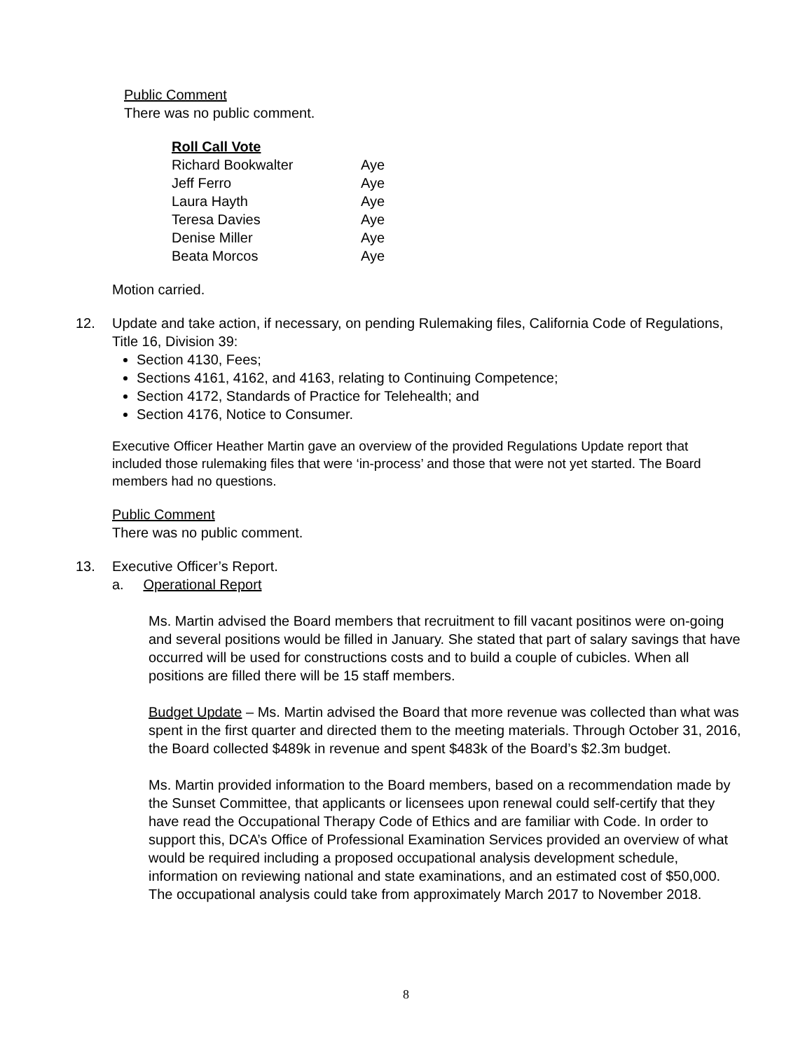Public Comment
There was no public comment.
| Roll Call Vote | |
| Richard Bookwalter | Aye |
| Jeff Ferro | Aye |
| Laura Hayth | Aye |
| Teresa Davies | Aye |
| Denise Miller | Aye |
| Beata Morcos | Aye |
Motion carried.
12. Update and take action, if necessary, on pending Rulemaking files, California Code of Regulations, Title 16, Division 39:
Section 4130, Fees;
Sections 4161, 4162, and 4163, relating to Continuing Competence;
Section 4172, Standards of Practice for Telehealth; and
Section 4176, Notice to Consumer.
Executive Officer Heather Martin gave an overview of the provided Regulations Update report that included those rulemaking files that were ‘in-process’ and those that were not yet started. The Board members had no questions.
Public Comment
There was no public comment.
13. Executive Officer’s Report.
a. Operational Report
Ms. Martin advised the Board members that recruitment to fill vacant positinos were on-going and several positions would be filled in January. She stated that part of salary savings that have occurred will be used for constructions costs and to build a couple of cubicles. When all positions are filled there will be 15 staff members.
Budget Update – Ms. Martin advised the Board that more revenue was collected than what was spent in the first quarter and directed them to the meeting materials. Through October 31, 2016, the Board collected $489k in revenue and spent $483k of the Board’s $2.3m budget.
Ms. Martin provided information to the Board members, based on a recommendation made by the Sunset Committee, that applicants or licensees upon renewal could self-certify that they have read the Occupational Therapy Code of Ethics and are familiar with Code. In order to support this, DCA’s Office of Professional Examination Services provided an overview of what would be required including a proposed occupational analysis development schedule, information on reviewing national and state examinations, and an estimated cost of $50,000. The occupational analysis could take from approximately March 2017 to November 2018.
8